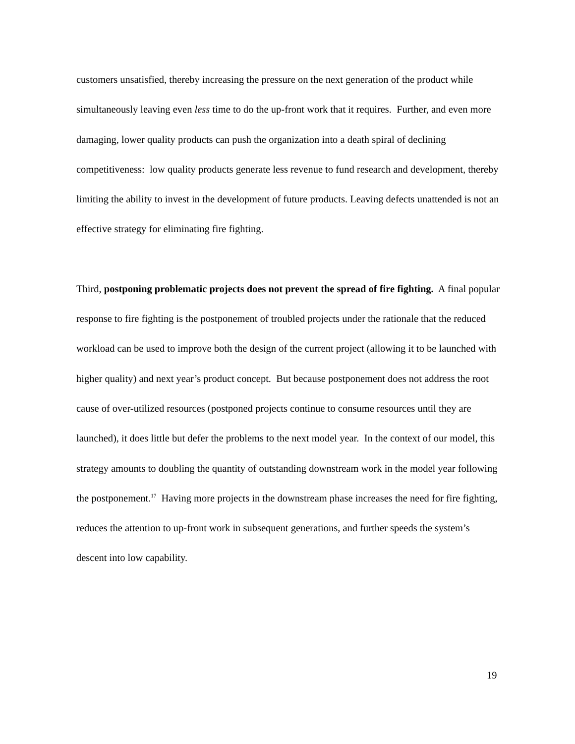customers unsatisfied, thereby increasing the pressure on the next generation of the product while simultaneously leaving even less time to do the up-front work that it requires. Further, and even more damaging, lower quality products can push the organization into a death spiral of declining competitiveness: low quality products generate less revenue to fund research and development, thereby limiting the ability to invest in the development of future products. Leaving defects unattended is not an effective strategy for eliminating fire fighting.
Third, postponing problematic projects does not prevent the spread of fire fighting. A final popular response to fire fighting is the postponement of troubled projects under the rationale that the reduced workload can be used to improve both the design of the current project (allowing it to be launched with higher quality) and next year’s product concept. But because postponement does not address the root cause of over-utilized resources (postponed projects continue to consume resources until they are launched), it does little but defer the problems to the next model year. In the context of our model, this strategy amounts to doubling the quantity of outstanding downstream work in the model year following the postponement.<sup>17</sup> Having more projects in the downstream phase increases the need for fire fighting, reduces the attention to up-front work in subsequent generations, and further speeds the system’s descent into low capability.
19